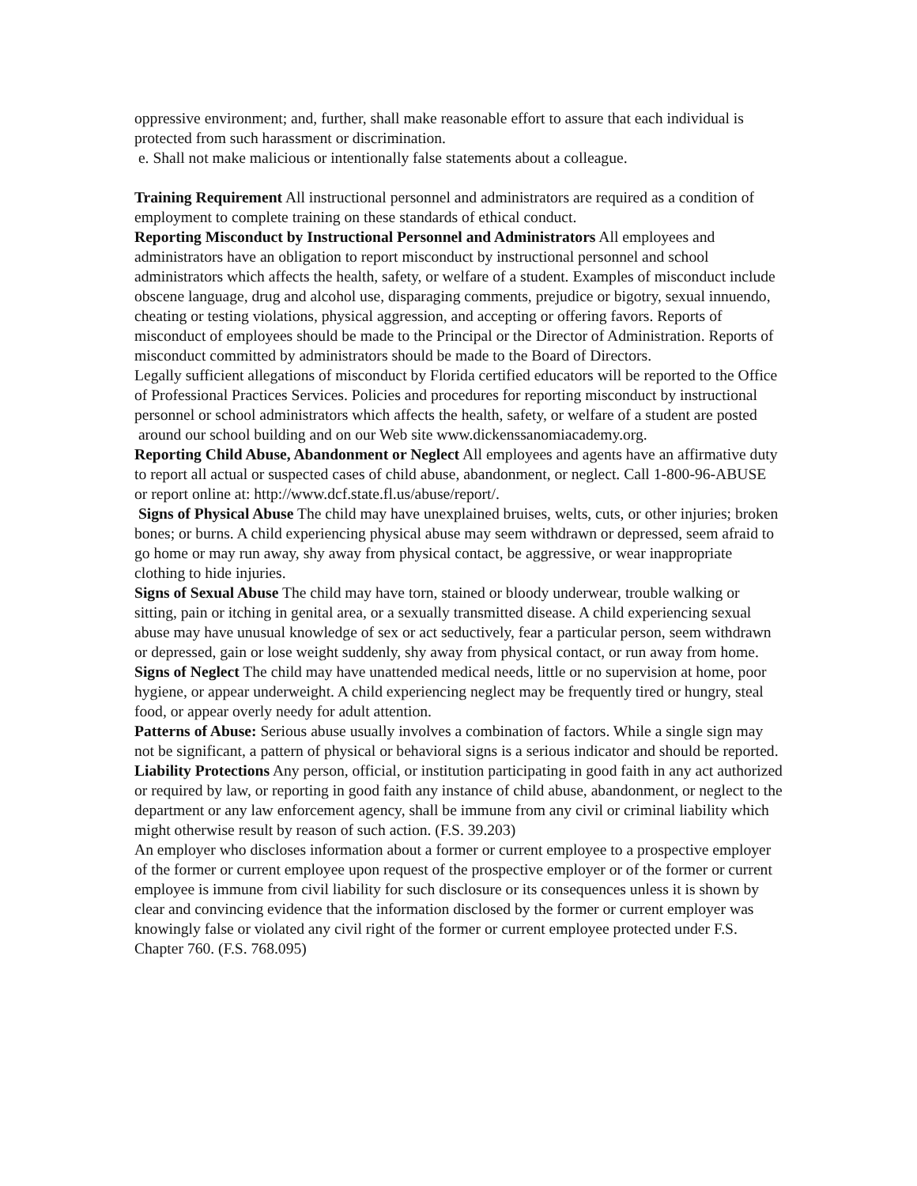oppressive environment; and, further, shall make reasonable effort to assure that each individual is protected from such harassment or discrimination.
e. Shall not make malicious or intentionally false statements about a colleague.
Training Requirement All instructional personnel and administrators are required as a condition of employment to complete training on these standards of ethical conduct.
Reporting Misconduct by Instructional Personnel and Administrators All employees and administrators have an obligation to report misconduct by instructional personnel and school administrators which affects the health, safety, or welfare of a student. Examples of misconduct include obscene language, drug and alcohol use, disparaging comments, prejudice or bigotry, sexual innuendo, cheating or testing violations, physical aggression, and accepting or offering favors. Reports of misconduct of employees should be made to the Principal or the Director of Administration. Reports of misconduct committed by administrators should be made to the Board of Directors.
Legally sufficient allegations of misconduct by Florida certified educators will be reported to the Office of Professional Practices Services. Policies and procedures for reporting misconduct by instructional personnel or school administrators which affects the health, safety, or welfare of a student are posted around our school building and on our Web site www.dickenssanomiacademy.org.
Reporting Child Abuse, Abandonment or Neglect All employees and agents have an affirmative duty to report all actual or suspected cases of child abuse, abandonment, or neglect. Call 1-800-96-ABUSE or report online at: http://www.dcf.state.fl.us/abuse/report/.
Signs of Physical Abuse The child may have unexplained bruises, welts, cuts, or other injuries; broken bones; or burns. A child experiencing physical abuse may seem withdrawn or depressed, seem afraid to go home or may run away, shy away from physical contact, be aggressive, or wear inappropriate clothing to hide injuries.
Signs of Sexual Abuse The child may have torn, stained or bloody underwear, trouble walking or sitting, pain or itching in genital area, or a sexually transmitted disease. A child experiencing sexual abuse may have unusual knowledge of sex or act seductively, fear a particular person, seem withdrawn or depressed, gain or lose weight suddenly, shy away from physical contact, or run away from home.
Signs of Neglect The child may have unattended medical needs, little or no supervision at home, poor hygiene, or appear underweight. A child experiencing neglect may be frequently tired or hungry, steal food, or appear overly needy for adult attention.
Patterns of Abuse: Serious abuse usually involves a combination of factors. While a single sign may not be significant, a pattern of physical or behavioral signs is a serious indicator and should be reported.
Liability Protections Any person, official, or institution participating in good faith in any act authorized or required by law, or reporting in good faith any instance of child abuse, abandonment, or neglect to the department or any law enforcement agency, shall be immune from any civil or criminal liability which might otherwise result by reason of such action. (F.S. 39.203)
An employer who discloses information about a former or current employee to a prospective employer of the former or current employee upon request of the prospective employer or of the former or current employee is immune from civil liability for such disclosure or its consequences unless it is shown by clear and convincing evidence that the information disclosed by the former or current employer was knowingly false or violated any civil right of the former or current employee protected under F.S. Chapter 760. (F.S. 768.095)